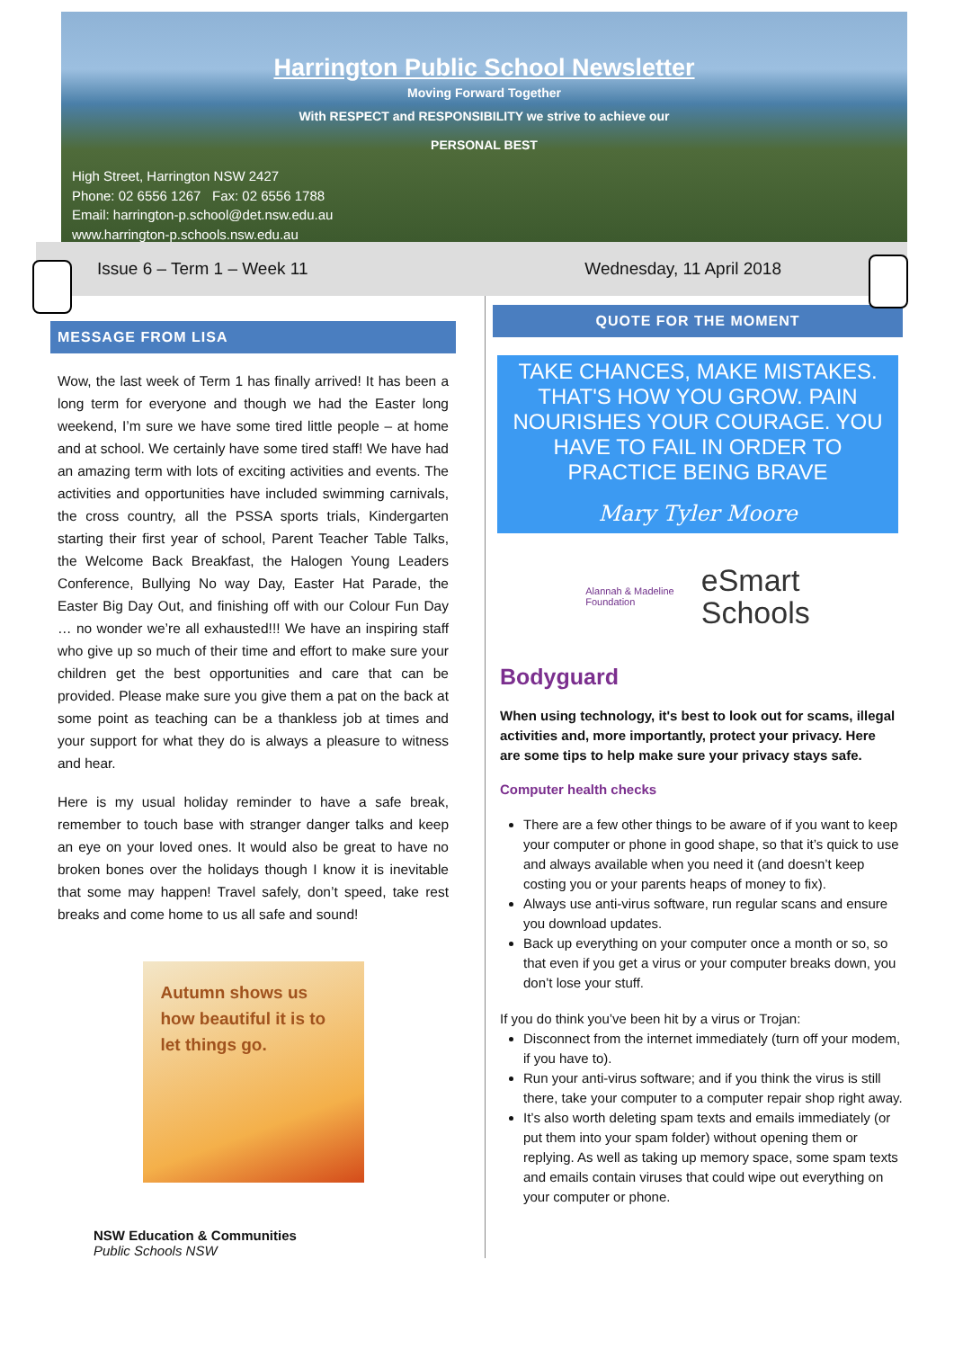Harrington Public School Newsletter
Moving Forward Together
With RESPECT and RESPONSIBILITY we strive to achieve our
PERSONAL BEST
High Street, Harrington NSW 2427
Phone: 02 6556 1267 Fax: 02 6556 1788
Email: harrington-p.school@det.nsw.edu.au
www.harrington-p.schools.nsw.edu.au
Issue 6 – Term 1 – Week 11 Wednesday, 11 April 2018
MESSAGE FROM LISA
Wow, the last week of Term 1 has finally arrived! It has been a long term for everyone and though we had the Easter long weekend, I’m sure we have some tired little people – at home and at school. We certainly have some tired staff! We have had an amazing term with lots of exciting activities and events. The activities and opportunities have included swimming carnivals, the cross country, all the PSSA sports trials, Kindergarten starting their first year of school, Parent Teacher Table Talks, the Welcome Back Breakfast, the Halogen Young Leaders Conference, Bullying No way Day, Easter Hat Parade, the Easter Big Day Out, and finishing off with our Colour Fun Day … no wonder we’re all exhausted!!! We have an inspiring staff who give up so much of their time and effort to make sure your children get the best opportunities and care that can be provided. Please make sure you give them a pat on the back at some point as teaching can be a thankless job at times and your support for what they do is always a pleasure to witness and hear.
Here is my usual holiday reminder to have a safe break, remember to touch base with stranger danger talks and keep an eye on your loved ones. It would also be great to have no broken bones over the holidays though I know it is inevitable that some may happen! Travel safely, don’t speed, take rest breaks and come home to us all safe and sound!
Autumn shows us how beautiful it is to let things go.
NSW Education & Communities
Public Schools NSW
QUOTE FOR THE MOMENT
TAKE CHANCES, MAKE MISTAKES. THAT'S HOW YOU GROW. PAIN NOURISHES YOUR COURAGE. YOU HAVE TO FAIL IN ORDER TO PRACTICE BEING BRAVE
Mary Tyler Moore
Alannah & Madeline
Foundation eSmart
Schools
Bodyguard
When using technology, it's best to look out for scams, illegal activities and, more importantly, protect your privacy. Here are some tips to help make sure your privacy stays safe.
Computer health checks
There are a few other things to be aware of if you want to keep your computer or phone in good shape, so that it’s quick to use and always available when you need it (and doesn’t keep costing you or your parents heaps of money to fix).
Always use anti-virus software, run regular scans and ensure you download updates.
Back up everything on your computer once a month or so, so that even if you get a virus or your computer breaks down, you don’t lose your stuff.
If you do think you’ve been hit by a virus or Trojan:
Disconnect from the internet immediately (turn off your modem, if you have to).
Run your anti-virus software; and if you think the virus is still there, take your computer to a computer repair shop right away.
It’s also worth deleting spam texts and emails immediately (or put them into your spam folder) without opening them or replying. As well as taking up memory space, some spam texts and emails contain viruses that could wipe out everything on your computer or phone.